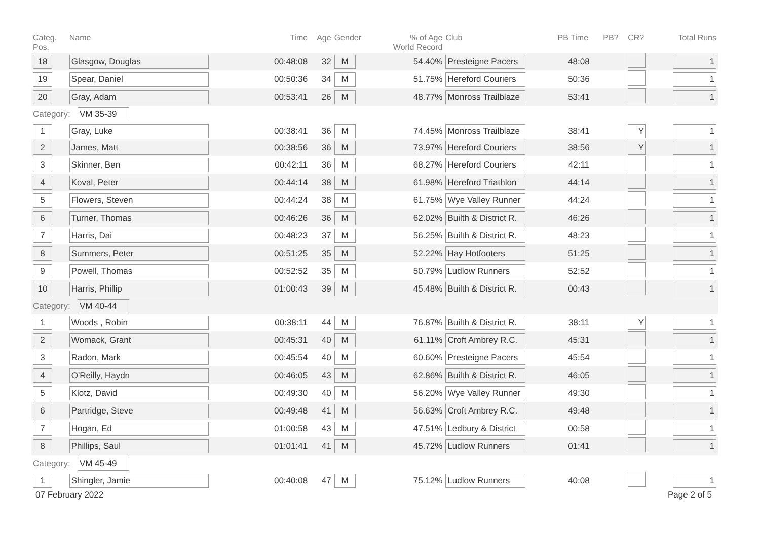| Categ. Pos. | Name | Time | Age | Gender | % of Age World Record | Club | PB Time | PB? | CR? | Total Runs |
| --- | --- | --- | --- | --- | --- | --- | --- | --- | --- | --- |
| 18 | Glasgow, Douglas | 00:48:08 | 32 | M | 54.40% | Presteigne Pacers | 48:08 | | | 1 |
| 19 | Spear, Daniel | 00:50:36 | 34 | M | 51.75% | Hereford Couriers | 50:36 | | | 1 |
| 20 | Gray, Adam | 00:53:41 | 26 | M | 48.77% | Monross Trailblaze | 53:41 | | | 1 |
| Category: VM 35-39 | | | | | | | | | | |
| 1 | Gray, Luke | 00:38:41 | 36 | M | 74.45% | Monross Trailblaze | 38:41 | | Y | 1 |
| 2 | James, Matt | 00:38:56 | 36 | M | 73.97% | Hereford Couriers | 38:56 | | Y | 1 |
| 3 | Skinner, Ben | 00:42:11 | 36 | M | 68.27% | Hereford Couriers | 42:11 | | | 1 |
| 4 | Koval, Peter | 00:44:14 | 38 | M | 61.98% | Hereford Triathlon | 44:14 | | | 1 |
| 5 | Flowers, Steven | 00:44:24 | 38 | M | 61.75% | Wye Valley Runner | 44:24 | | | 1 |
| 6 | Turner, Thomas | 00:46:26 | 36 | M | 62.02% | Builth & District R. | 46:26 | | | 1 |
| 7 | Harris, Dai | 00:48:23 | 37 | M | 56.25% | Builth & District R. | 48:23 | | | 1 |
| 8 | Summers, Peter | 00:51:25 | 35 | M | 52.22% | Hay Hotfooters | 51:25 | | | 1 |
| 9 | Powell, Thomas | 00:52:52 | 35 | M | 50.79% | Ludlow Runners | 52:52 | | | 1 |
| 10 | Harris, Phillip | 01:00:43 | 39 | M | 45.48% | Builth & District R. | 00:43 | | | 1 |
| Category: VM 40-44 | | | | | | | | | | |
| 1 | Woods , Robin | 00:38:11 | 44 | M | 76.87% | Builth & District R. | 38:11 | | Y | 1 |
| 2 | Womack, Grant | 00:45:31 | 40 | M | 61.11% | Croft Ambrey R.C. | 45:31 | | | 1 |
| 3 | Radon, Mark | 00:45:54 | 40 | M | 60.60% | Presteigne Pacers | 45:54 | | | 1 |
| 4 | O'Reilly, Haydn | 00:46:05 | 43 | M | 62.86% | Builth & District R. | 46:05 | | | 1 |
| 5 | Klotz, David | 00:49:30 | 40 | M | 56.20% | Wye Valley Runner | 49:30 | | | 1 |
| 6 | Partridge, Steve | 00:49:48 | 41 | M | 56.63% | Croft Ambrey R.C. | 49:48 | | | 1 |
| 7 | Hogan, Ed | 01:00:58 | 43 | M | 47.51% | Ledbury & District | 00:58 | | | 1 |
| 8 | Phillips, Saul | 01:01:41 | 41 | M | 45.72% | Ludlow Runners | 01:41 | | | 1 |
| Category: VM 45-49 | | | | | | | | | | |
| 1 | Shingler, Jamie | 00:40:08 | 47 | M | 75.12% | Ludlow Runners | 40:08 | | | 1 |
07 February 2022 Page 2 of 5